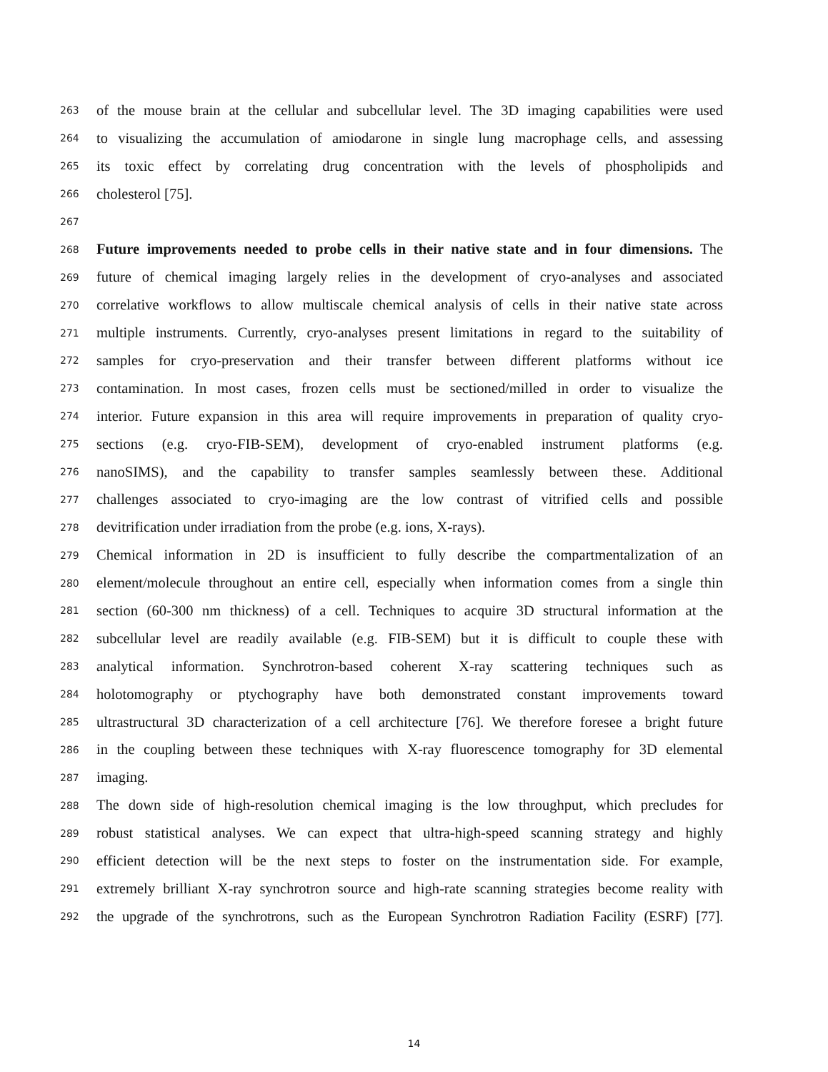263 of the mouse brain at the cellular and subcellular level. The 3D imaging capabilities were used
264 to visualizing the accumulation of amiodarone in single lung macrophage cells, and assessing
265 its toxic effect by correlating drug concentration with the levels of phospholipids and
266 cholesterol [75].
267
268 Future improvements needed to probe cells in their native state and in four dimensions. The
269 future of chemical imaging largely relies in the development of cryo-analyses and associated
270 correlative workflows to allow multiscale chemical analysis of cells in their native state across
271 multiple instruments. Currently, cryo-analyses present limitations in regard to the suitability of
272 samples for cryo-preservation and their transfer between different platforms without ice
273 contamination. In most cases, frozen cells must be sectioned/milled in order to visualize the
274 interior. Future expansion in this area will require improvements in preparation of quality cryo-
275 sections (e.g. cryo-FIB-SEM), development of cryo-enabled instrument platforms (e.g.
276 nanoSIMS), and the capability to transfer samples seamlessly between these. Additional
277 challenges associated to cryo-imaging are the low contrast of vitrified cells and possible
278 devitrification under irradiation from the probe (e.g. ions, X-rays).
279 Chemical information in 2D is insufficient to fully describe the compartmentalization of an
280 element/molecule throughout an entire cell, especially when information comes from a single thin
281 section (60-300 nm thickness) of a cell. Techniques to acquire 3D structural information at the
282 subcellular level are readily available (e.g. FIB-SEM) but it is difficult to couple these with
283 analytical information. Synchrotron-based coherent X-ray scattering techniques such as
284 holotomography or ptychography have both demonstrated constant improvements toward
285 ultrastructural 3D characterization of a cell architecture [76]. We therefore foresee a bright future
286 in the coupling between these techniques with X-ray fluorescence tomography for 3D elemental
287 imaging.
288 The down side of high-resolution chemical imaging is the low throughput, which precludes for
289 robust statistical analyses. We can expect that ultra-high-speed scanning strategy and highly
290 efficient detection will be the next steps to foster on the instrumentation side. For example,
291 extremely brilliant X-ray synchrotron source and high-rate scanning strategies become reality with
292 the upgrade of the synchrotrons, such as the European Synchrotron Radiation Facility (ESRF) [77].
14